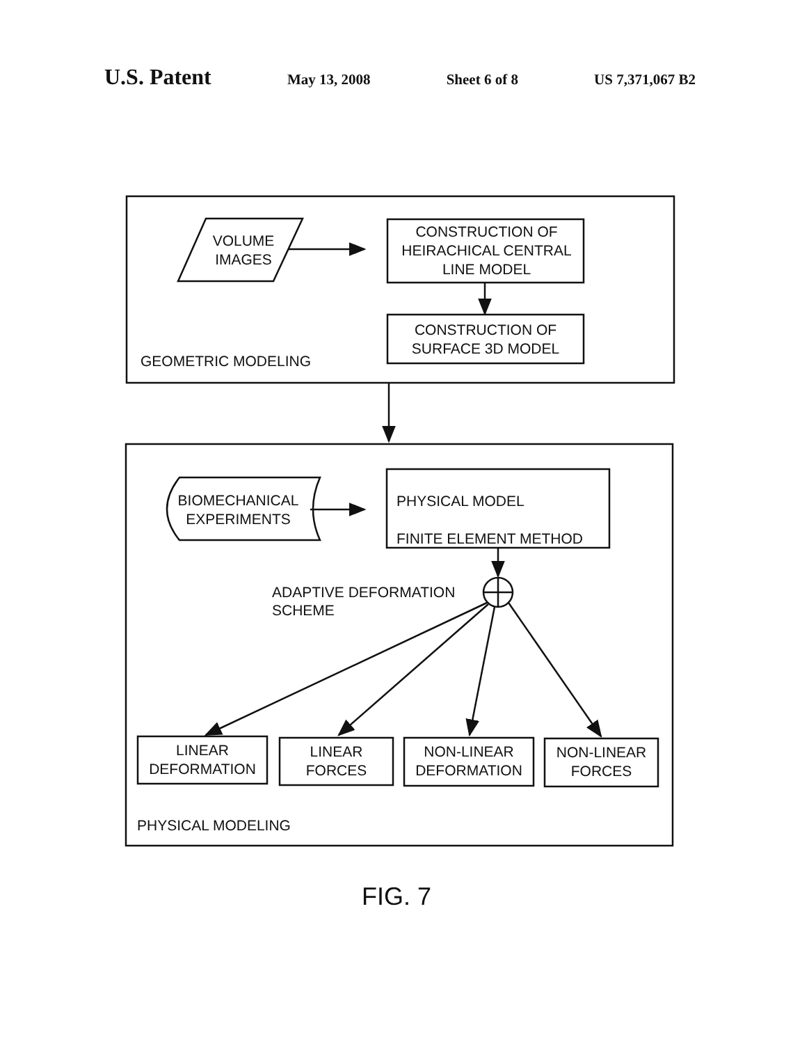U.S. Patent May 13, 2008 Sheet 6 of 8 US 7,371,067 B2
VOLUME
IMAGES
CONSTRUCTION OF
HEIRACHICAL CENTRAL
LINE MODEL
CONSTRUCTION OF
SURFACE 3D MODEL
GEOMETRIC MODELING
BIOMECHANICAL
EXPERIMENTS
PHYSICAL MODEL
FINITE ELEMENT METHOD
ADAPTIVE DEFORMATION
SCHEME
LINEAR
DEFORMATION
LINEAR
FORCES
NON-LINEAR
DEFORMATION
NON-LINEAR
FORCES
PHYSICAL MODELING
FIG. 7